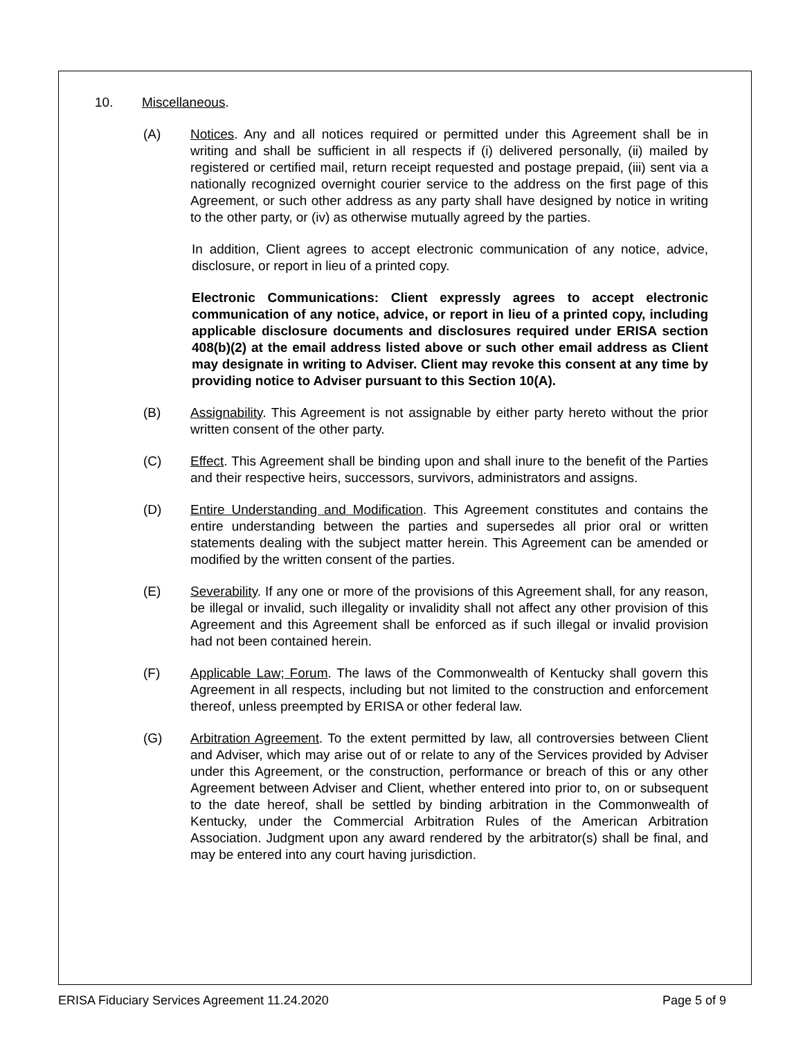10. Miscellaneous.
(A) Notices. Any and all notices required or permitted under this Agreement shall be in writing and shall be sufficient in all respects if (i) delivered personally, (ii) mailed by registered or certified mail, return receipt requested and postage prepaid, (iii) sent via a nationally recognized overnight courier service to the address on the first page of this Agreement, or such other address as any party shall have designed by notice in writing to the other party, or (iv) as otherwise mutually agreed by the parties.
In addition, Client agrees to accept electronic communication of any notice, advice, disclosure, or report in lieu of a printed copy.
Electronic Communications: Client expressly agrees to accept electronic communication of any notice, advice, or report in lieu of a printed copy, including applicable disclosure documents and disclosures required under ERISA section 408(b)(2) at the email address listed above or such other email address as Client may designate in writing to Adviser. Client may revoke this consent at any time by providing notice to Adviser pursuant to this Section 10(A).
(B) Assignability. This Agreement is not assignable by either party hereto without the prior written consent of the other party.
(C) Effect. This Agreement shall be binding upon and shall inure to the benefit of the Parties and their respective heirs, successors, survivors, administrators and assigns.
(D) Entire Understanding and Modification. This Agreement constitutes and contains the entire understanding between the parties and supersedes all prior oral or written statements dealing with the subject matter herein. This Agreement can be amended or modified by the written consent of the parties.
(E) Severability. If any one or more of the provisions of this Agreement shall, for any reason, be illegal or invalid, such illegality or invalidity shall not affect any other provision of this Agreement and this Agreement shall be enforced as if such illegal or invalid provision had not been contained herein.
(F) Applicable Law; Forum. The laws of the Commonwealth of Kentucky shall govern this Agreement in all respects, including but not limited to the construction and enforcement thereof, unless preempted by ERISA or other federal law.
(G) Arbitration Agreement. To the extent permitted by law, all controversies between Client and Adviser, which may arise out of or relate to any of the Services provided by Adviser under this Agreement, or the construction, performance or breach of this or any other Agreement between Adviser and Client, whether entered into prior to, on or subsequent to the date hereof, shall be settled by binding arbitration in the Commonwealth of Kentucky, under the Commercial Arbitration Rules of the American Arbitration Association. Judgment upon any award rendered by the arbitrator(s) shall be final, and may be entered into any court having jurisdiction.
ERISA Fiduciary Services Agreement 11.24.2020 Page 5 of 9